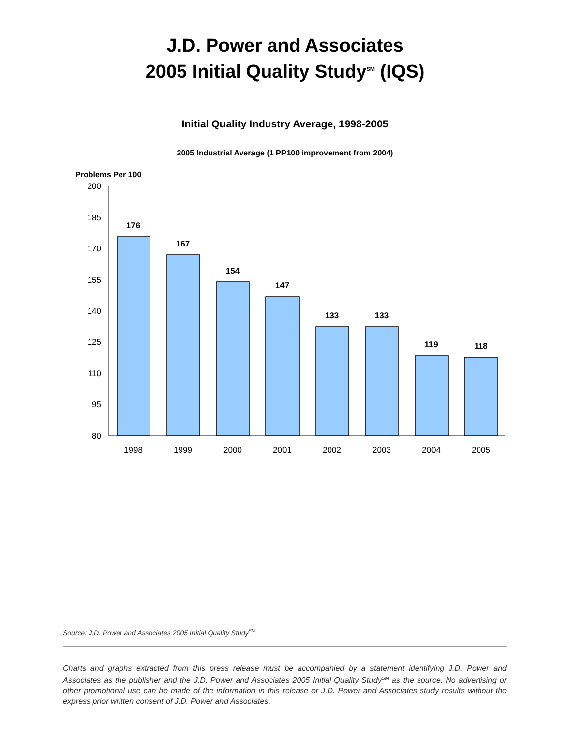J.D. Power and Associates
2005 Initial Quality Study<sup>SM</sup> (IQS)
Initial Quality Industry Average, 1998-2005
2005 Industrial Average (1 PP100 improvement from 2004)
Problems Per 100
200
185
170
155
140
125
110
95
80
176
167
154
147
133
133
119
118
1998
1999
2000
2001
2002
2003
2004
2005
Source: J.D. Power and Associates 2005 Initial Quality Study<sup>SM</sup>
Charts and graphs extracted from this press release must be accompanied by a statement identifying J.D. Power and Associates as the publisher and the J.D. Power and Associates 2005 Initial Quality Study<sup>SM</sup> as the source. No advertising or other promotional use can be made of the information in this release or J.D. Power and Associates study results without the express prior written consent of J.D. Power and Associates.